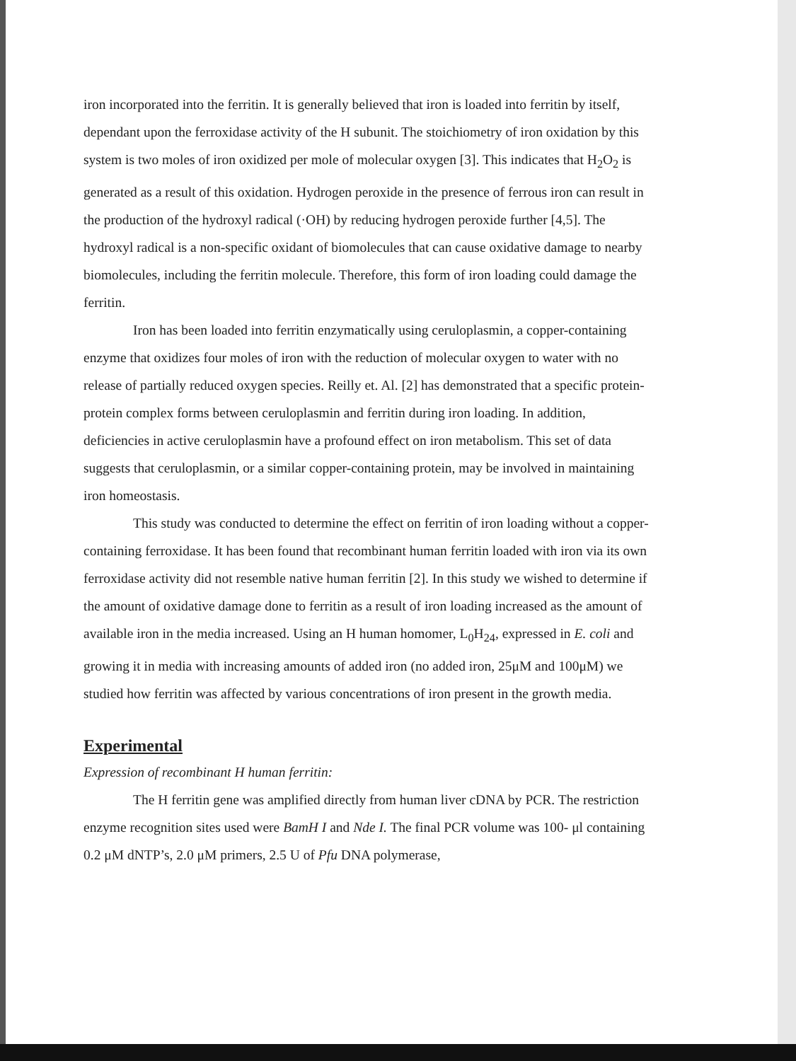iron incorporated into the ferritin. It is generally believed that iron is loaded into ferritin by itself, dependant upon the ferroxidase activity of the H subunit. The stoichiometry of iron oxidation by this system is two moles of iron oxidized per mole of molecular oxygen [3]. This indicates that H<sub>2</sub>O<sub>2</sub> is generated as a result of this oxidation. Hydrogen peroxide in the presence of ferrous iron can result in the production of the hydroxyl radical (·OH) by reducing hydrogen peroxide further [4,5]. The hydroxyl radical is a non-specific oxidant of biomolecules that can cause oxidative damage to nearby biomolecules, including the ferritin molecule. Therefore, this form of iron loading could damage the ferritin.
Iron has been loaded into ferritin enzymatically using ceruloplasmin, a copper-containing enzyme that oxidizes four moles of iron with the reduction of molecular oxygen to water with no release of partially reduced oxygen species. Reilly et. Al. [2] has demonstrated that a specific protein-protein complex forms between ceruloplasmin and ferritin during iron loading. In addition, deficiencies in active ceruloplasmin have a profound effect on iron metabolism. This set of data suggests that ceruloplasmin, or a similar copper-containing protein, may be involved in maintaining iron homeostasis.
This study was conducted to determine the effect on ferritin of iron loading without a copper-containing ferroxidase. It has been found that recombinant human ferritin loaded with iron via its own ferroxidase activity did not resemble native human ferritin [2]. In this study we wished to determine if the amount of oxidative damage done to ferritin as a result of iron loading increased as the amount of available iron in the media increased. Using an H human homomer, L<sub>0</sub>H<sub>24</sub>, expressed in E. coli and growing it in media with increasing amounts of added iron (no added iron, 25μM and 100μM) we studied how ferritin was affected by various concentrations of iron present in the growth media.
Experimental
Expression of recombinant H human ferritin:
The H ferritin gene was amplified directly from human liver cDNA by PCR. The restriction enzyme recognition sites used were BamH I and Nde I. The final PCR volume was 100- μl containing 0.2 μM dNTP’s, 2.0 μM primers, 2.5 U of Pfu DNA polymerase,